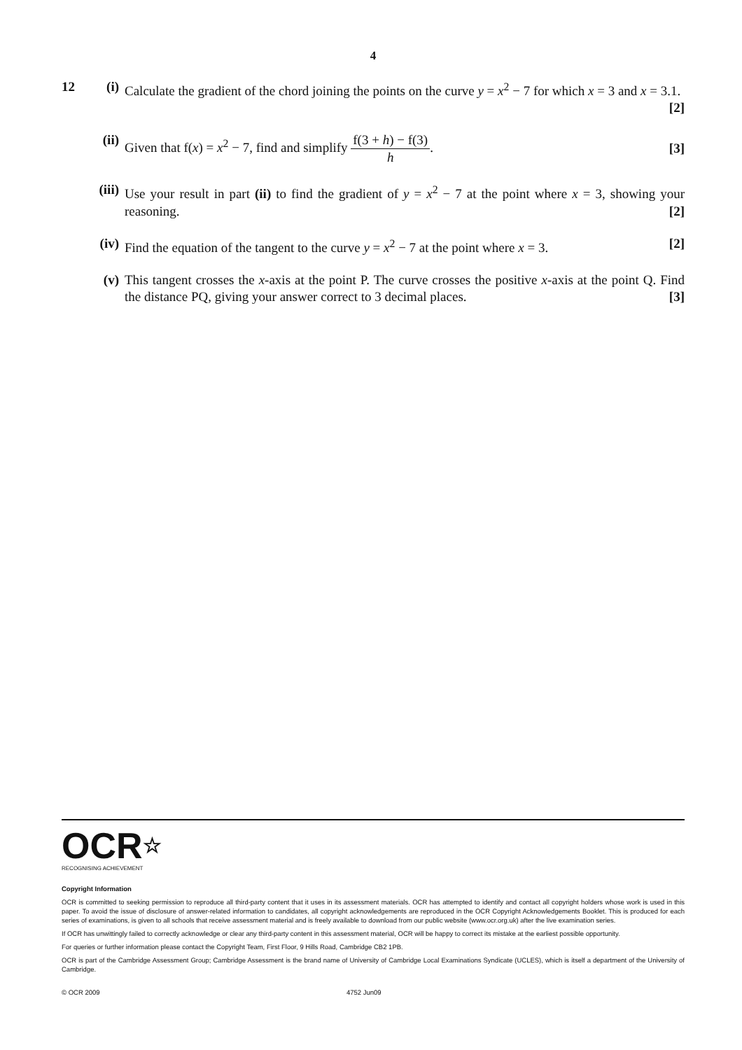4
12 (i) Calculate the gradient of the chord joining the points on the curve y = x<sup>2</sup> − 7 for which x = 3 and x = 3.1. [2]
(ii)
Given that f(x) = x<sup>2</sup> − 7, find and simplify f(3 + h) − f(3) h. [3]
(iii)
Use your result in part (ii) to find the gradient of y = x<sup>2</sup> − 7 at the point where x = 3, showing your reasoning. [2]
(iv)
Find the equation of the tangent to the curve y = x<sup>2</sup> − 7 at the point where x = 3. [2]
(v) This tangent crosses the x-axis at the point P. The curve crosses the positive x-axis at the point Q. Find the distance PQ, giving your answer correct to 3 decimal places. [3]
OCR☆
RECOGNISING ACHIEVEMENT
Copyright Information
OCR is committed to seeking permission to reproduce all third-party content that it uses in its assessment materials. OCR has attempted to identify and contact all copyright holders whose work is used in this paper. To avoid the issue of disclosure of answer-related information to candidates, all copyright acknowledgements are reproduced in the OCR Copyright Acknowledgements Booklet. This is produced for each series of examinations, is given to all schools that receive assessment material and is freely available to download from our public website (www.ocr.org.uk) after the live examination series.
If OCR has unwittingly failed to correctly acknowledge or clear any third-party content in this assessment material, OCR will be happy to correct its mistake at the earliest possible opportunity.
For queries or further information please contact the Copyright Team, First Floor, 9 Hills Road, Cambridge CB2 1PB.
OCR is part of the Cambridge Assessment Group; Cambridge Assessment is the brand name of University of Cambridge Local Examinations Syndicate (UCLES), which is itself a department of the University of Cambridge.
© OCR 2009 4752 Jun09